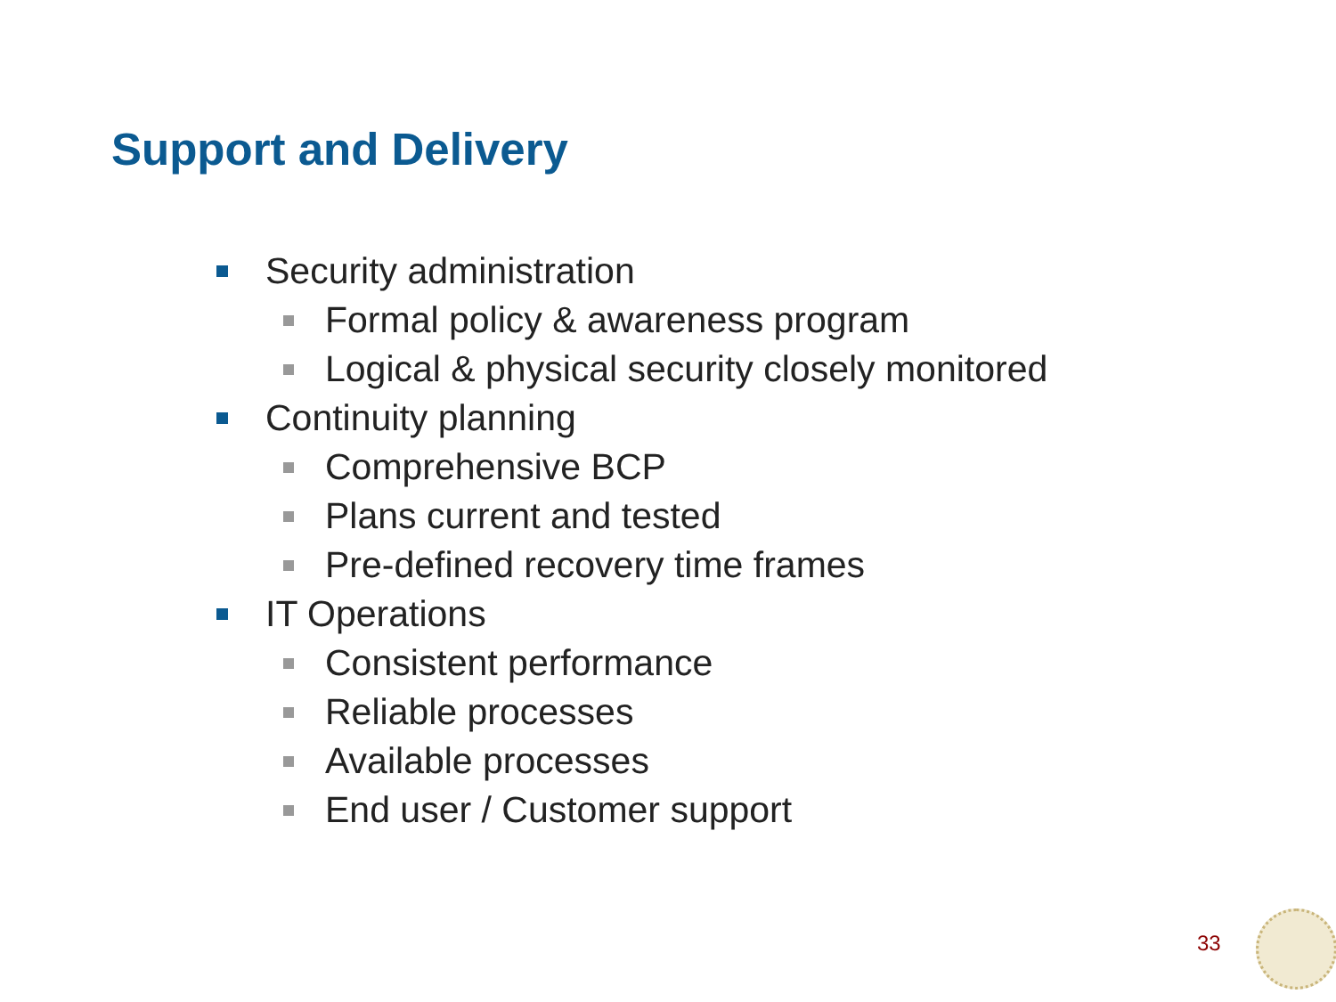Support and Delivery
Security administration
Formal policy & awareness program
Logical & physical security closely monitored
Continuity planning
Comprehensive BCP
Plans current and tested
Pre-defined recovery time frames
IT Operations
Consistent performance
Reliable processes
Available processes
End user / Customer support
33